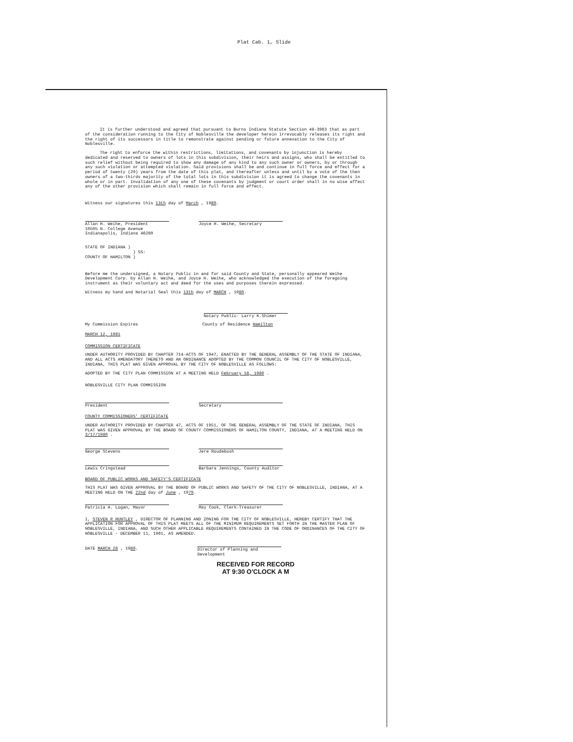Plat Cab. 1, Slide
It is further understood and agreed that pursuant to Burns Indiana Statute Section 48-3963 that as part of the consideration running to the City of Noblesville the developer herein irrevocably releases its right and the right of its successors in title to remonstrate against pending or future annexation to the City of Noblesville.
The right to enforce the within restrictions, limitations, and covenants by injunction is hereby dedicated and reserved to owners of lots in this subdivision, their heirs and assigns, who shall be entitled to such relief without being required to show any damage of any kind to any such owner or owners, by or through any such violation or attempted violation. Said provisions shall be and continue in full force and effect for a period of twenty (20) years from the date of this plat, and thereafter unless and until by a vote of the then owners of a two-thirds majority of the total lots in this subdivision it is agreed to change the covenants in whole or in part. Invalidation of any one of these covenants by judgment or court order shall in no wise affect any of the other provision which shall remain in full force and effect.
Witness our signatures this 13th day of March , 1980.
Allan H. Weihe, President
10505 N. College Avenue
Indianapolis, Indiana 46280
Joyce H. Weihe, Secretary
STATE OF INDIANA )
) SS:
COUNTY OF HAMILTON )
Before me the undersigned, a Notary Public in and for said County and State, personally appeared Weihe Development Corp. by Allan H. Weihe, and Joyce H. Weihe, who acknowledged the execution of the foregoing instrument as their voluntary act and deed for the uses and purposes therein expressed.
Witness my hand and Notarial Seal this 13th day of MARCH , 1980.
Notary Public- Larry K.Shimer
My Commission Expires
MARCH 12, 1981
County of Residence Hamilton
COMMISSION CERTIFICATE
UNDER AUTHORITY PROVIDED BY CHAPTER 714-ACTS OF 1947, ENACTED BY THE GENERAL ASSEMBLY OF THE STATE OF INDIANA, AND ALL ACTS AMENDATORY THERETO AND AN ORDINANCE ADOPTED BY THE COMMON COUNCIL OF THE CITY OF NOBLESVILLE, INDIANA, THIS PLAT WAS GIVEN APPROVAL BY THE CITY OF NOBLESVILLE AS FOLLOWS:
ADOPTED BY THE CITY PLAN COMMISSION AT A MEETING HELD February 18, 1980 .
NOBLESVILLE CITY PLAN COMMISSION
President Secretary
COUNTY COMMISSIONERS' CERTIFICATE
UNDER AUTHORITY PROVIDED BY CHAPTER 47, ACTS OF 1951, OF THE GENERAL ASSEMBLY OF THE STATE OF INDIANA, THIS PLAT WAS GIVEN APPROVAL BY THE BOARD OF COUNTY COMMISSIONERS OF HAMILTON COUNTY, INDIANA, AT A MEETING HELD ON 3/17/1980 .
George Stevens Jere Roudebush
Lewis Cringstead Barbara Jennings, County Auditor
BOARD OF PUBLIC WORKS AND SAFETY'S CERTIFICATE
THIS PLAT WAS GIVEN APPROVAL BY THE BOARD OF PUBLIC WORKS AND SAFETY OF THE CITY OF NOBLESVILLE, INDIANA, AT A MEETING HELD ON THE 22nd day of June , 1979.
Patricia A. Logan, Mayor May Cook, Clerk-Treasurer
I, STEVEN R HUNTLEY , DIRECTOR OF PLANNING AND ZONING FOR THE CITY OF NOBLESVILLE, HEREBY CERTIFY THAT THE APPLICATION FOR APPROVAL OF THIS PLAT MEETS ALL OF THE MINIMUM REQUIREMENTS SET FORTH IN THE MASTER PLAN OF NOBLESVILLE, INDIANA, AND SUCH OTHER APPLICABLE REQUIREMENTS CONTAINED IN THE CODE OF ORDINANCES OF THE CITY OF NOBLESVILLE - DECEMBER 11, 1961, AS AMENDED.
DATE MARCH 28 , 1980. Director of Planning and Development
RECEIVED FOR RECORD
AT 9:30 O'CLOCK A M